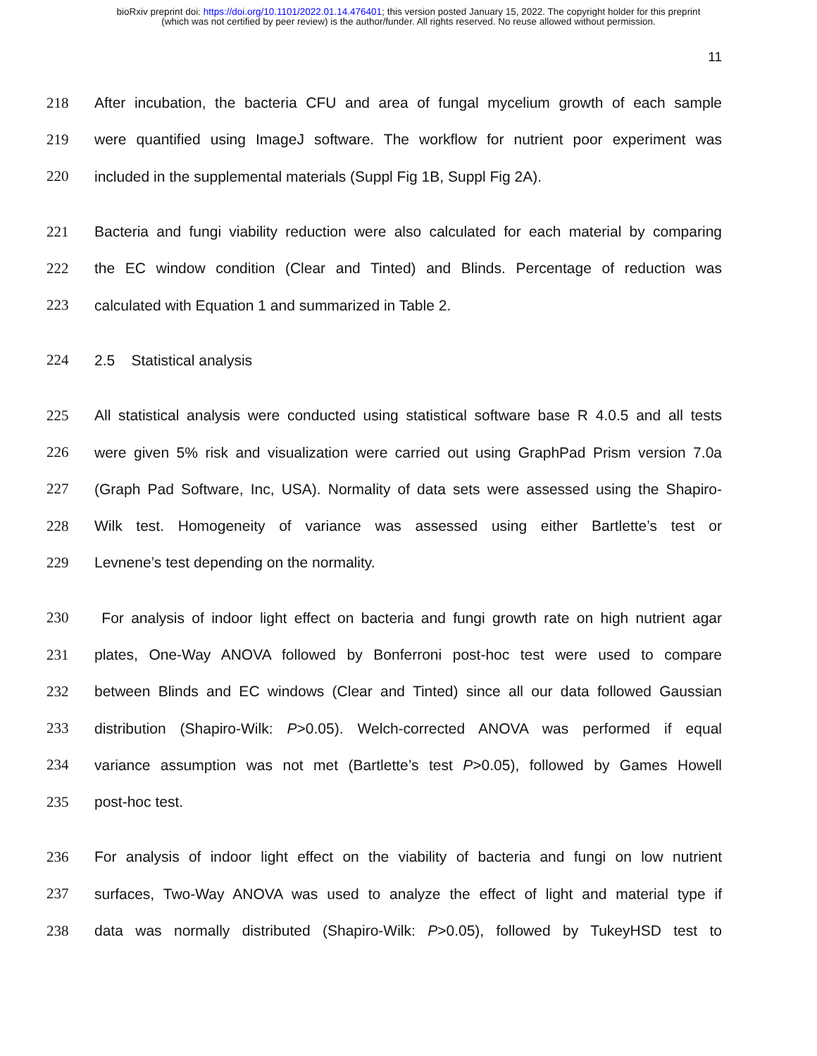bioRxiv preprint doi: https://doi.org/10.1101/2022.01.14.476401; this version posted January 15, 2022. The copyright holder for this preprint
(which was not certified by peer review) is the author/funder. All rights reserved. No reuse allowed without permission.
11
218 After incubation, the bacteria CFU and area of fungal mycelium growth of each sample
219 were quantified using ImageJ software. The workflow for nutrient poor experiment was
220 included in the supplemental materials (Suppl Fig 1B, Suppl Fig 2A).
221 Bacteria and fungi viability reduction were also calculated for each material by comparing
222 the EC window condition (Clear and Tinted) and Blinds. Percentage of reduction was
223 calculated with Equation 1 and summarized in Table 2.
224 2.5 Statistical analysis
225 All statistical analysis were conducted using statistical software base R 4.0.5 and all tests
226 were given 5% risk and visualization were carried out using GraphPad Prism version 7.0a
227 (Graph Pad Software, Inc, USA). Normality of data sets were assessed using the Shapiro-
228 Wilk test. Homogeneity of variance was assessed using either Bartlette’s test or
229 Levnene’s test depending on the normality.
230 For analysis of indoor light effect on bacteria and fungi growth rate on high nutrient agar
231 plates, One-Way ANOVA followed by Bonferroni post-hoc test were used to compare
232 between Blinds and EC windows (Clear and Tinted) since all our data followed Gaussian
233 distribution (Shapiro-Wilk: P>0.05). Welch-corrected ANOVA was performed if equal
234 variance assumption was not met (Bartlette’s test P>0.05), followed by Games Howell
235 post-hoc test.
236 For analysis of indoor light effect on the viability of bacteria and fungi on low nutrient
237 surfaces, Two-Way ANOVA was used to analyze the effect of light and material type if
238 data was normally distributed (Shapiro-Wilk: P>0.05), followed by TukeyHSD test to